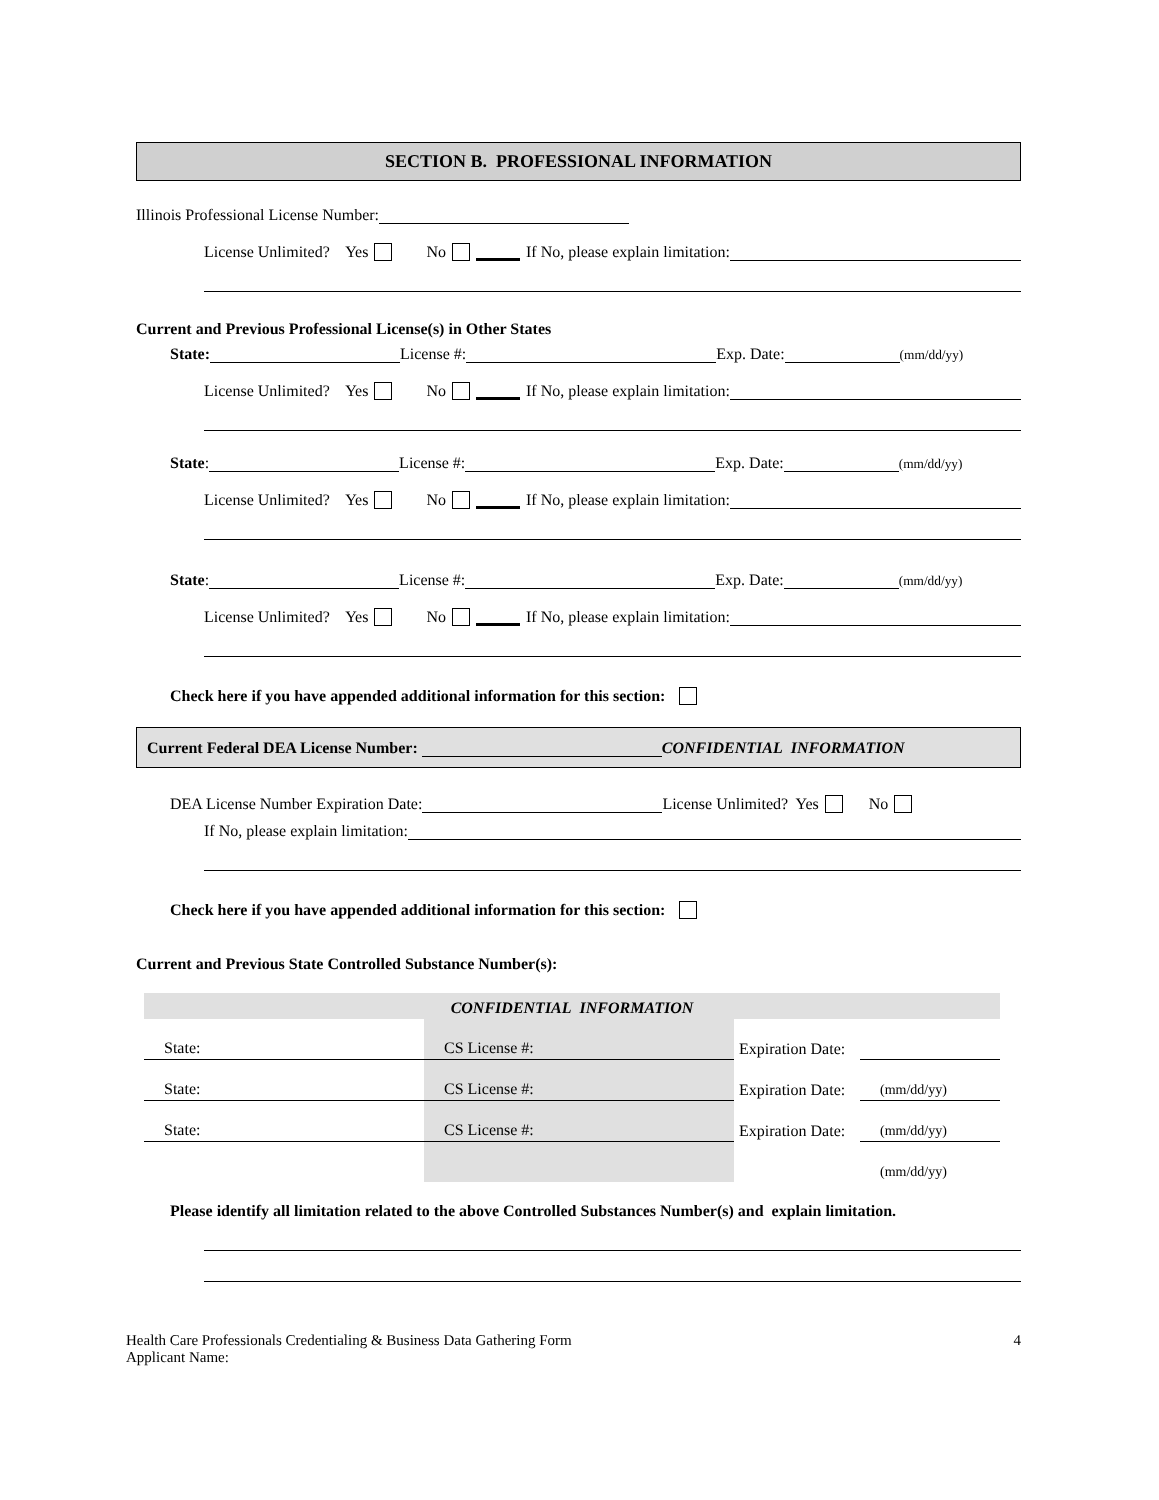SECTION B. PROFESSIONAL INFORMATION
Illinois Professional License Number:
License Unlimited? Yes No If No, please explain limitation:
Current and Previous Professional License(s) in Other States
State: License #: Exp. Date: (mm/dd/yy)
License Unlimited? Yes No If No, please explain limitation:
State: License #: Exp. Date: (mm/dd/yy)
License Unlimited? Yes No If No, please explain limitation:
State: License #: Exp. Date: (mm/dd/yy)
License Unlimited? Yes No If No, please explain limitation:
Check here if you have appended additional information for this section:
Current Federal DEA License Number: CONFIDENTIAL INFORMATION
DEA License Number Expiration Date: License Unlimited? Yes No
If No, please explain limitation:
Check here if you have appended additional information for this section:
Current and Previous State Controlled Substance Number(s):
| CONFIDENTIAL INFORMATION | | | |
| State: | CS License #: | Expiration Date: | |
| State: | CS License #: | Expiration Date: | (mm/dd/yy) |
| State: | CS License #: | Expiration Date: | (mm/dd/yy) |
| | | | (mm/dd/yy) |
Please identify all limitation related to the above Controlled Substances Number(s) and explain limitation.
Health Care Professionals Credentialing & Business Data Gathering Form
Applicant Name:
4